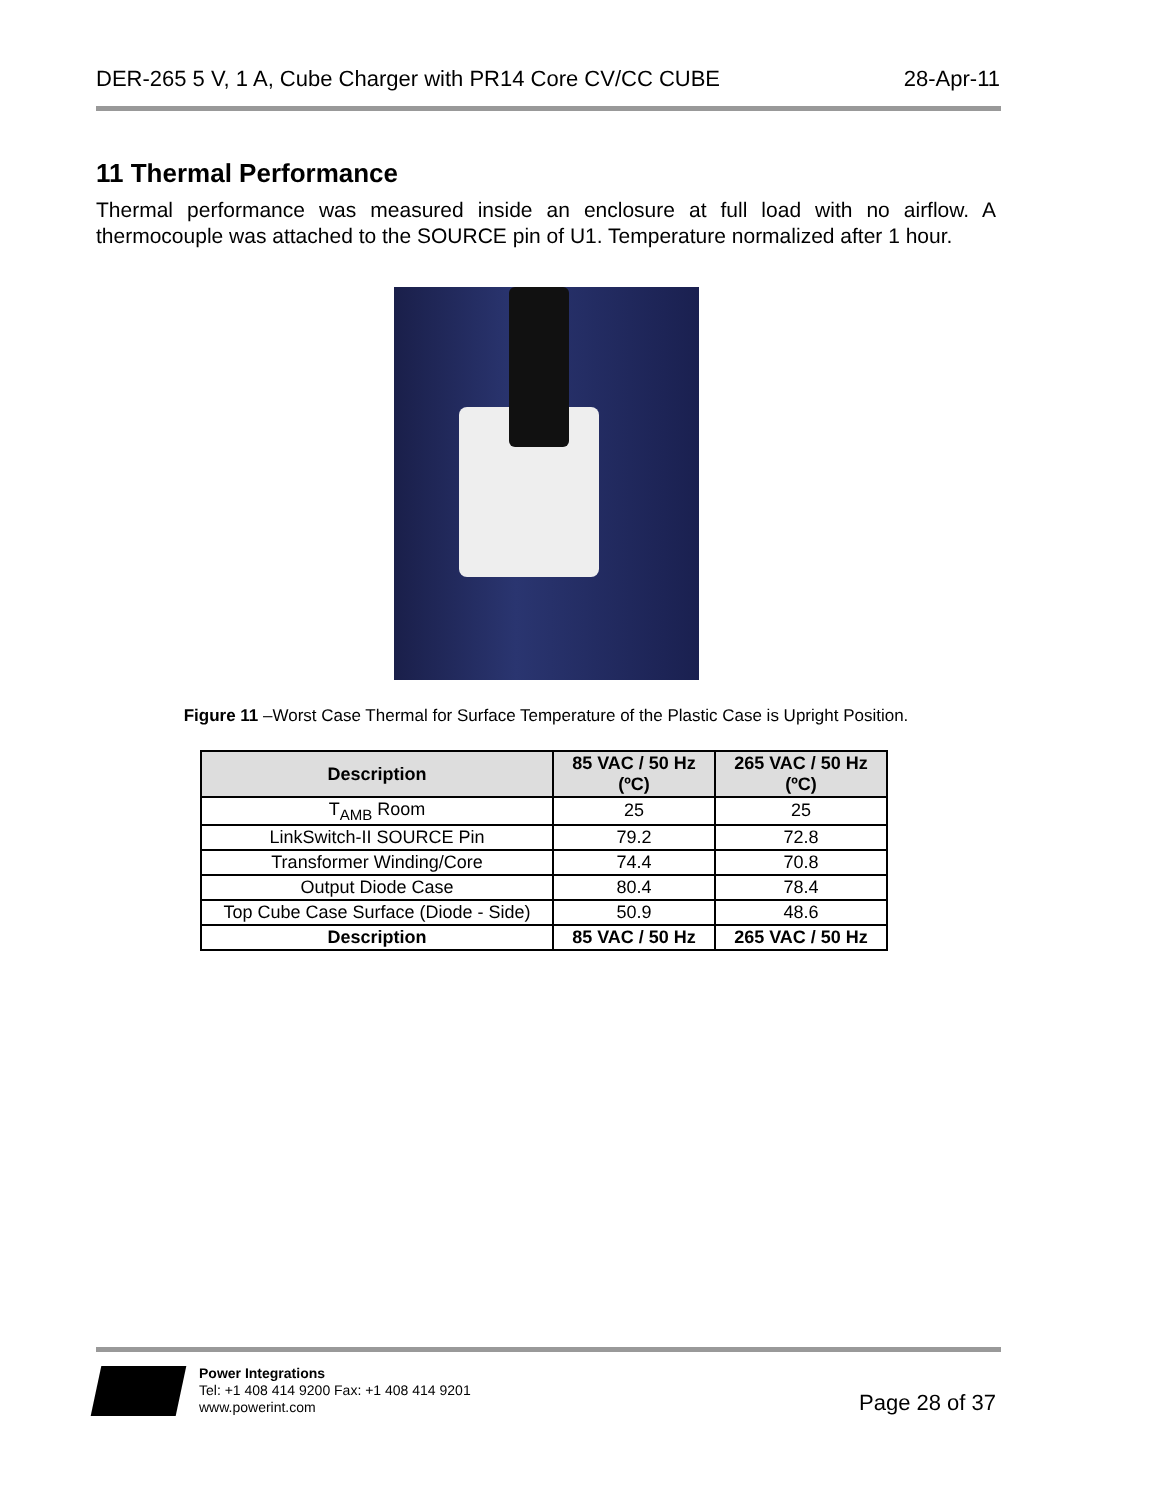DER-265 5 V, 1 A, Cube Charger with PR14 Core CV/CC CUBE 28-Apr-11
11 Thermal Performance
Thermal performance was measured inside an enclosure at full load with no airflow. A thermocouple was attached to the SOURCE pin of U1. Temperature normalized after 1 hour.
Figure 11 –Worst Case Thermal for Surface Temperature of the Plastic Case is Upright Position.
| Description | 85 VAC / 50 Hz (ºC) | 265 VAC / 50 Hz (ºC) |
| --- | --- | --- |
| T<sub>AMB</sub> Room | 25 | 25 |
| LinkSwitch-II SOURCE Pin | 79.2 | 72.8 |
| Transformer Winding/Core | 74.4 | 70.8 |
| Output Diode Case | 80.4 | 78.4 |
| Top Cube Case Surface (Diode - Side) | 50.9 | 48.6 |
| Description | 85 VAC / 50 Hz | 265 VAC / 50 Hz |
Power Integrations
Tel: +1 408 414 9200 Fax: +1 408 414 9201
www.powerint.com
Page 28 of 37